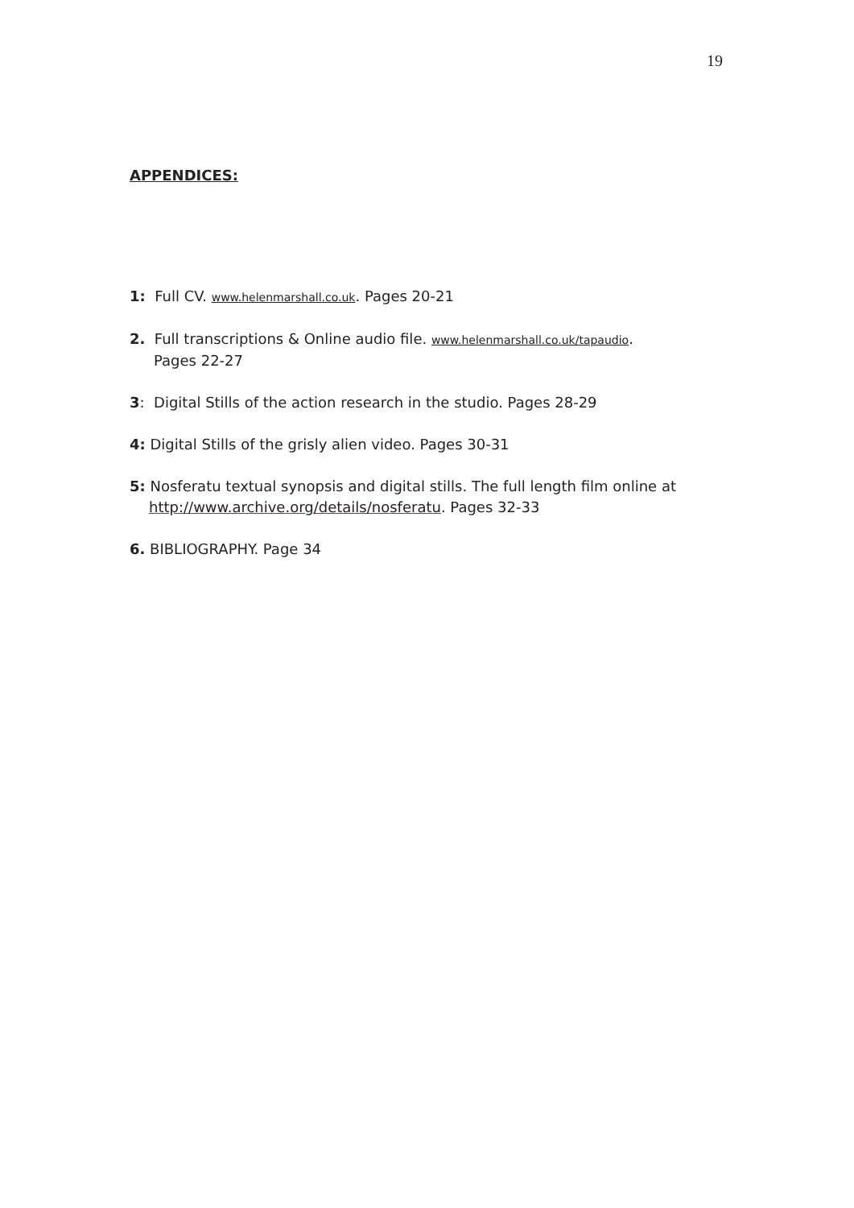19
APPENDICES:
1: Full CV. www.helenmarshall.co.uk. Pages 20-21
2. Full transcriptions & Online audio file. www.helenmarshall.co.uk/tapaudio.
Pages 22-27
3: Digital Stills of the action research in the studio. Pages 28-29
4: Digital Stills of the grisly alien video. Pages 30-31
5: Nosferatu textual synopsis and digital stills. The full length film online at
http://www.archive.org/details/nosferatu. Pages 32-33
6. BIBLIOGRAPHY. Page 34